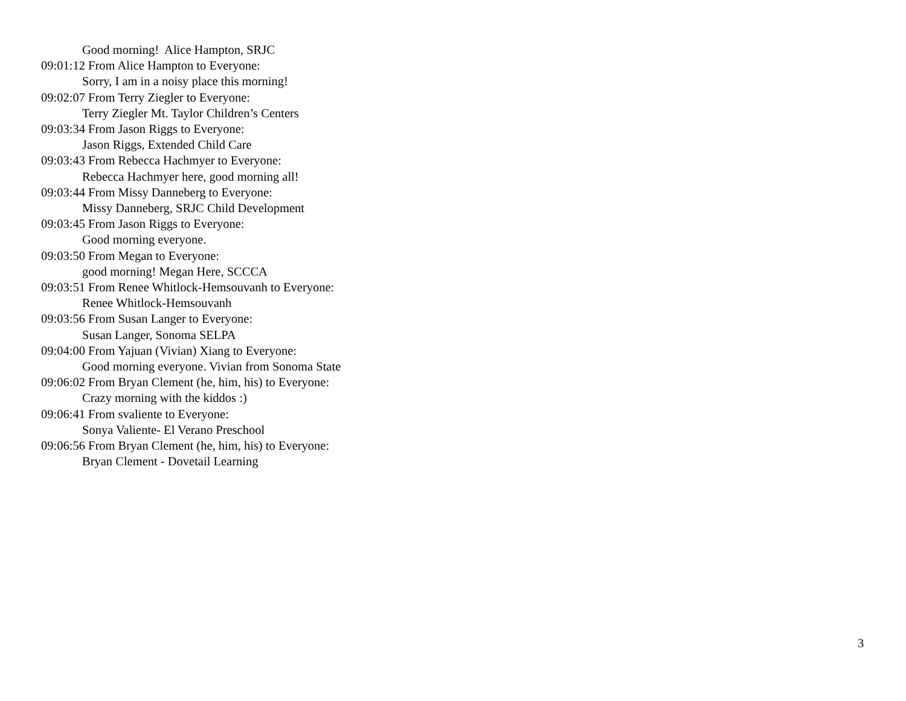Good morning! Alice Hampton, SRJC
09:01:12 From Alice Hampton to Everyone:
Sorry, I am in a noisy place this morning!
09:02:07 From Terry Ziegler to Everyone:
Terry Ziegler Mt. Taylor Children’s Centers
09:03:34 From Jason Riggs to Everyone:
Jason Riggs, Extended Child Care
09:03:43 From Rebecca Hachmyer to Everyone:
Rebecca Hachmyer here, good morning all!
09:03:44 From Missy Danneberg to Everyone:
Missy Danneberg, SRJC Child Development
09:03:45 From Jason Riggs to Everyone:
Good morning everyone.
09:03:50 From Megan to Everyone:
good morning! Megan Here, SCCCA
09:03:51 From Renee Whitlock-Hemsouvanh to Everyone:
Renee Whitlock-Hemsouvanh
09:03:56 From Susan Langer to Everyone:
Susan Langer, Sonoma SELPA
09:04:00 From Yajuan (Vivian) Xiang to Everyone:
Good morning everyone. Vivian from Sonoma State
09:06:02 From Bryan Clement (he, him, his) to Everyone:
Crazy morning with the kiddos :)
09:06:41 From svaliente to Everyone:
Sonya Valiente- El Verano Preschool
09:06:56 From Bryan Clement (he, him, his) to Everyone:
Bryan Clement - Dovetail Learning
3